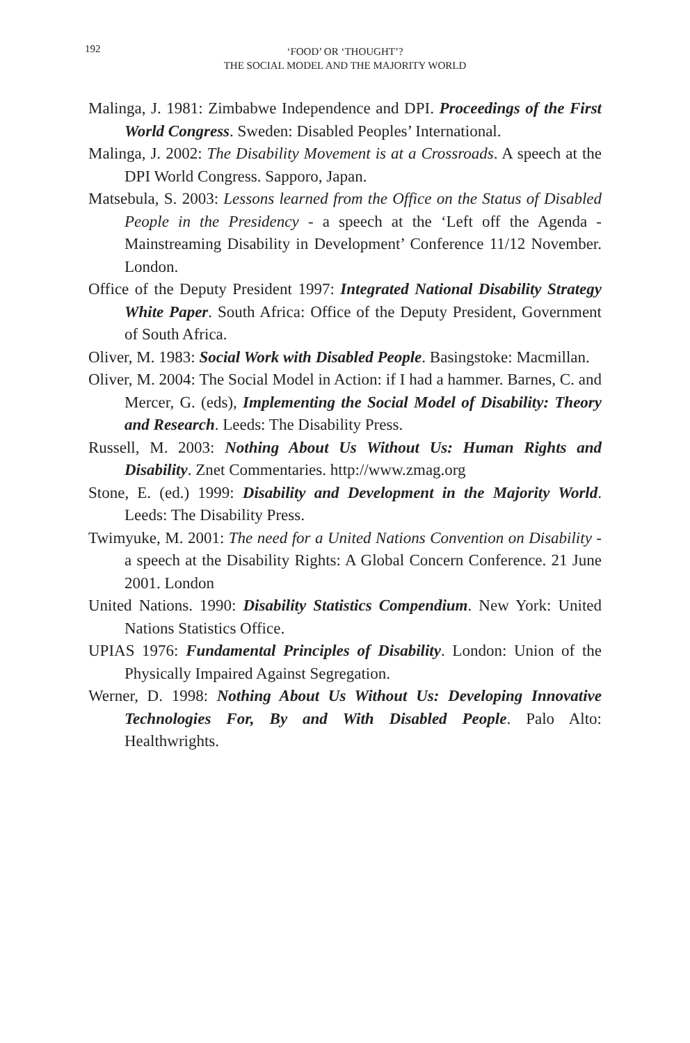192
‘FOOD’ OR ‘THOUGHT’?
THE SOCIAL MODEL AND THE MAJORITY WORLD
Malinga, J. 1981: Zimbabwe Independence and DPI. Proceedings of the First World Congress. Sweden: Disabled Peoples’ International.
Malinga, J. 2002: The Disability Movement is at a Crossroads. A speech at the DPI World Congress. Sapporo, Japan.
Matsebula, S. 2003: Lessons learned from the Office on the Status of Disabled People in the Presidency - a speech at the ‘Left off the Agenda - Mainstreaming Disability in Development’ Conference 11/12 November. London.
Office of the Deputy President 1997: Integrated National Disability Strategy White Paper. South Africa: Office of the Deputy President, Government of South Africa.
Oliver, M. 1983: Social Work with Disabled People. Basingstoke: Macmillan.
Oliver, M. 2004: The Social Model in Action: if I had a hammer. Barnes, C. and Mercer, G. (eds), Implementing the Social Model of Disability: Theory and Research. Leeds: The Disability Press.
Russell, M. 2003: Nothing About Us Without Us: Human Rights and Disability. Znet Commentaries. http://www.zmag.org
Stone, E. (ed.) 1999: Disability and Development in the Majority World. Leeds: The Disability Press.
Twimyuke, M. 2001: The need for a United Nations Convention on Disability - a speech at the Disability Rights: A Global Concern Conference. 21 June 2001. London
United Nations. 1990: Disability Statistics Compendium. New York: United Nations Statistics Office.
UPIAS 1976: Fundamental Principles of Disability. London: Union of the Physically Impaired Against Segregation.
Werner, D. 1998: Nothing About Us Without Us: Developing Innovative Technologies For, By and With Disabled People. Palo Alto: Healthwrights.